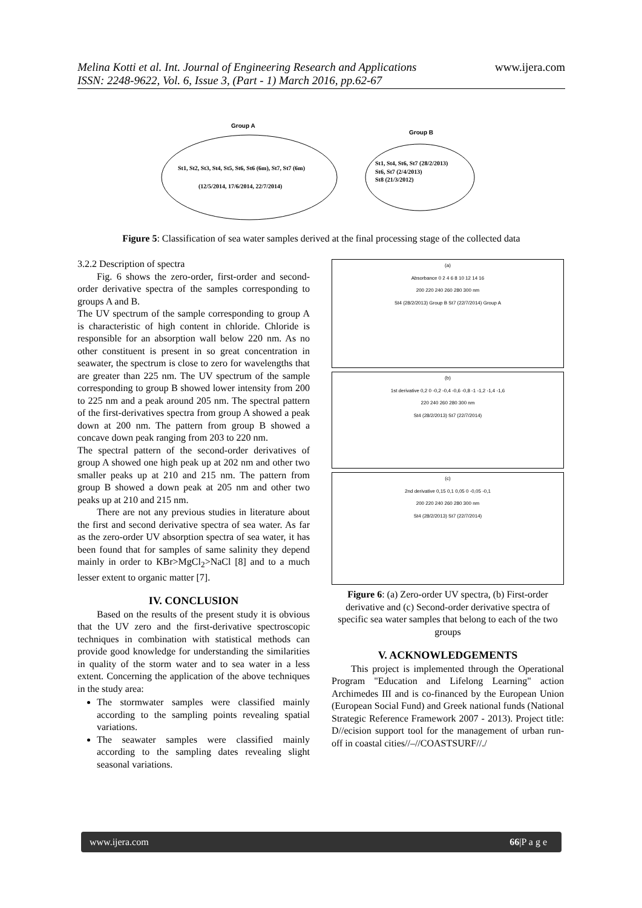www.ijera.com Melina Kotti et al. Int. Journal of Engineering Research and Applications
ISSN: 2248-9622, Vol. 6, Issue 3, (Part - 1) March 2016, pp.62-67
Group A
St1, St2, St3, St4, St5, St6, St6 (6m), St7, St7 (6m)
(12/5/2014, 17/6/2014, 22/7/2014)
Group B
St1, St4, St6, St7 (28/2/2013)
St6, St7 (2/4/2013)
St8 (21/3/2012)
Figure 5: Classification of sea water samples derived at the final processing stage of the collected data
3.2.2 Description of spectra
Fig. 6 shows the zero-order, first-order and second-order derivative spectra of the samples corresponding to groups A and B.
The UV spectrum of the sample corresponding to group A is characteristic of high content in chloride. Chloride is responsible for an absorption wall below 220 nm. As no other constituent is present in so great concentration in seawater, the spectrum is close to zero for wavelengths that are greater than 225 nm. The UV spectrum of the sample corresponding to group B showed lower intensity from 200 to 225 nm and a peak around 205 nm. The spectral pattern of the first-derivatives spectra from group A showed a peak down at 200 nm. The pattern from group B showed a concave down peak ranging from 203 to 220 nm.
The spectral pattern of the second-order derivatives of group A showed one high peak up at 202 nm and other two smaller peaks up at 210 and 215 nm. The pattern from group B showed a down peak at 205 nm and other two peaks up at 210 and 215 nm.
There are not any previous studies in literature about the first and second derivative spectra of sea water. As far as the zero-order UV absorption spectra of sea water, it has been found that for samples of same salinity they depend mainly in order to KBr>MgCl<sub>2</sub>>NaCl [8] and to a much lesser extent to organic matter [7].
IV. CONCLUSION
Based on the results of the present study it is obvious that the UV zero and the first-derivative spectroscopic techniques in combination with statistical methods can provide good knowledge for understanding the similarities in quality of the storm water and to sea water in a less extent. Concerning the application of the above techniques in the study area:
The stormwater samples were classified mainly according to the sampling points revealing spatial variations.
The seawater samples were classified mainly according to the sampling dates revealing slight seasonal variations.
(a)
Absorbance 0 2 4 6 8 10 12 14 16
200 220 240 260 280 300 nm
St4 (28/2/2013) Group B St7 (22/7/2014) Group A
(b)
1st derivative 0,2 0 -0,2 -0,4 -0,6 -0,8 -1 -1,2 -1,4 -1,6
220 240 260 280 300 nm
St4 (28/2/2013) St7 (22/7/2014)
(c)
2nd derivative 0,15 0,1 0,05 0 -0,05 -0,1
200 220 240 260 280 300 nm
St4 (28/2/2013) St7 (22/7/2014)
Figure 6: (a) Zero-order UV spectra, (b) First-order derivative and (c) Second-order derivative spectra of specific sea water samples that belong to each of the two groups
V. ACKNOWLEDGEMENTS
This project is implemented through the Operational Program "Education and Lifelong Learning" action Archimedes III and is co-financed by the European Union (European Social Fund) and Greek national funds (National Strategic Reference Framework 2007 - 2013). Project title: D//ecision support tool for the management of urban run-off in coastal cities//–//COASTSURF//./
www.ijera.com 66|P a g e